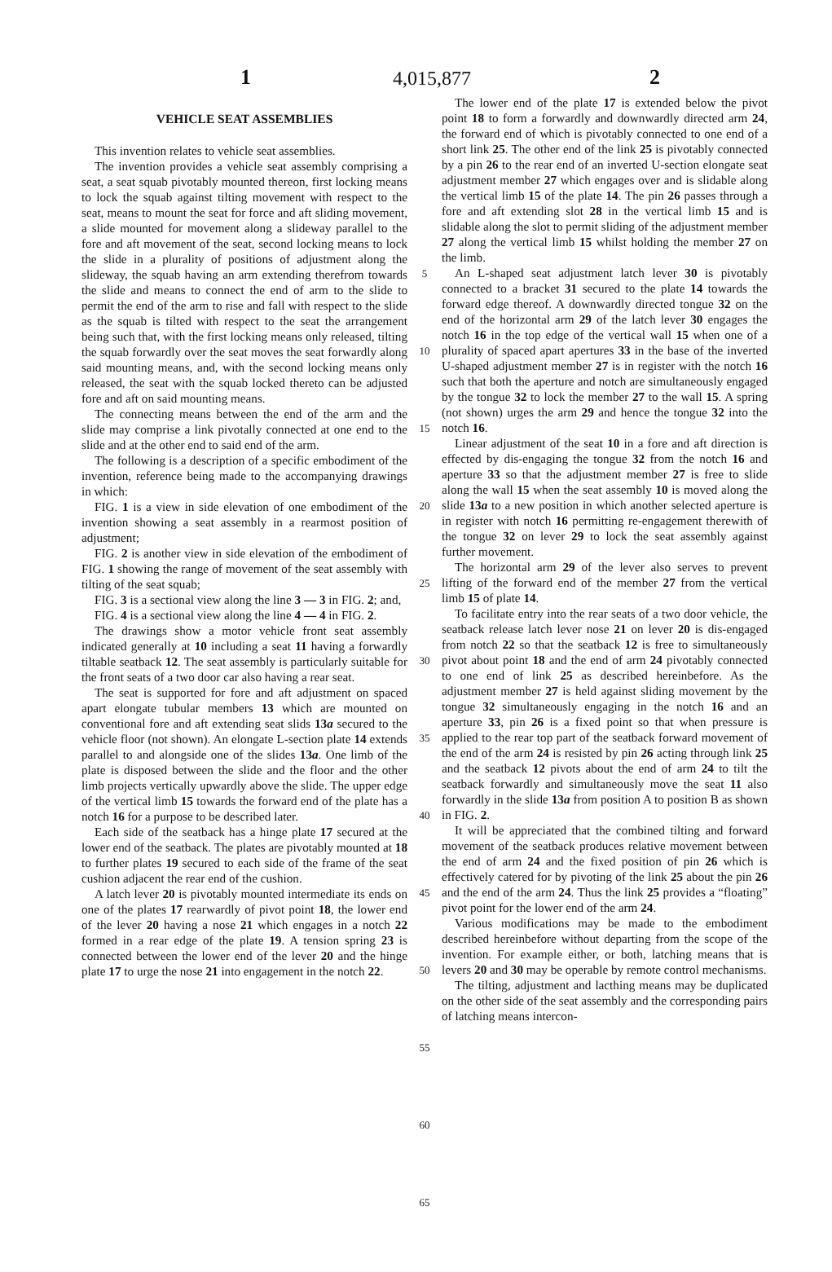1 4,015,877 2
VEHICLE SEAT ASSEMBLIES
This invention relates to vehicle seat assemblies.
The invention provides a vehicle seat assembly comprising a seat, a seat squab pivotably mounted thereon, first locking means to lock the squab against tilting movement with respect to the seat, means to mount the seat for force and aft sliding movement, a slide mounted for movement along a slideway parallel to the fore and aft movement of the seat, second locking means to lock the slide in a plurality of positions of adjustment along the slideway, the squab having an arm extending therefrom towards the slide and means to connect the end of arm to the slide to permit the end of the arm to rise and fall with respect to the slide as the squab is tilted with respect to the seat the arrangement being such that, with the first locking means only released, tilting the squab forwardly over the seat moves the seat forwardly along said mounting means, and, with the second locking means only released, the seat with the squab locked thereto can be adjusted fore and aft on said mounting means.
The connecting means between the end of the arm and the slide may comprise a link pivotally connected at one end to the slide and at the other end to said end of the arm.
The following is a description of a specific embodiment of the invention, reference being made to the accompanying drawings in which:
FIG. 1 is a view in side elevation of one embodiment of the invention showing a seat assembly in a rearmost position of adjustment;
FIG. 2 is another view in side elevation of the embodiment of FIG. 1 showing the range of movement of the seat assembly with tilting of the seat squab;
FIG. 3 is a sectional view along the line 3 — 3 in FIG. 2; and,
FIG. 4 is a sectional view along the line 4 — 4 in FIG. 2.
The drawings show a motor vehicle front seat assembly indicated generally at 10 including a seat 11 having a forwardly tiltable seatback 12. The seat assembly is particularly suitable for the front seats of a two door car also having a rear seat.
The seat is supported for fore and aft adjustment on spaced apart elongate tubular members 13 which are mounted on conventional fore and aft extending seat slids 13a secured to the vehicle floor (not shown). An elongate L-section plate 14 extends parallel to and alongside one of the slides 13a. One limb of the plate is disposed between the slide and the floor and the other limb projects vertically upwardly above the slide. The upper edge of the vertical limb 15 towards the forward end of the plate has a notch 16 for a purpose to be described later.
Each side of the seatback has a hinge plate 17 secured at the lower end of the seatback. The plates are pivotably mounted at 18 to further plates 19 secured to each side of the frame of the seat cushion adjacent the rear end of the cushion.
A latch lever 20 is pivotably mounted intermediate its ends on one of the plates 17 rearwardly of pivot point 18, the lower end of the lever 20 having a nose 21 which engages in a notch 22 formed in a rear edge of the plate 19. A tension spring 23 is connected between the lower end of the lever 20 and the hinge plate 17 to urge the nose 21 into engagement in the notch 22.
5
10
15
20
25
30
35
40
45
50
55
60
65
The lower end of the plate 17 is extended below the pivot point 18 to form a forwardly and downwardly directed arm 24, the forward end of which is pivotably connected to one end of a short link 25. The other end of the link 25 is pivotably connected by a pin 26 to the rear end of an inverted U-section elongate seat adjustment member 27 which engages over and is slidable along the vertical limb 15 of the plate 14. The pin 26 passes through a fore and aft extending slot 28 in the vertical limb 15 and is slidable along the slot to permit sliding of the adjustment member 27 along the vertical limb 15 whilst holding the member 27 on the limb.
An L-shaped seat adjustment latch lever 30 is pivotably connected to a bracket 31 secured to the plate 14 towards the forward edge thereof. A downwardly directed tongue 32 on the end of the horizontal arm 29 of the latch lever 30 engages the notch 16 in the top edge of the vertical wall 15 when one of a plurality of spaced apart apertures 33 in the base of the inverted U-shaped adjustment member 27 is in register with the notch 16 such that both the aperture and notch are simultaneously engaged by the tongue 32 to lock the member 27 to the wall 15. A spring (not shown) urges the arm 29 and hence the tongue 32 into the notch 16.
Linear adjustment of the seat 10 in a fore and aft direction is effected by dis-engaging the tongue 32 from the notch 16 and aperture 33 so that the adjustment member 27 is free to slide along the wall 15 when the seat assembly 10 is moved along the slide 13a to a new position in which another selected aperture is in register with notch 16 permitting re-engagement therewith of the tongue 32 on lever 29 to lock the seat assembly against further movement.
The horizontal arm 29 of the lever also serves to prevent lifting of the forward end of the member 27 from the vertical limb 15 of plate 14.
To facilitate entry into the rear seats of a two door vehicle, the seatback release latch lever nose 21 on lever 20 is dis-engaged from notch 22 so that the seatback 12 is free to simultaneously pivot about point 18 and the end of arm 24 pivotably connected to one end of link 25 as described hereinbefore. As the adjustment member 27 is held against sliding movement by the tongue 32 simultaneously engaging in the notch 16 and an aperture 33, pin 26 is a fixed point so that when pressure is applied to the rear top part of the seatback forward movement of the end of the arm 24 is resisted by pin 26 acting through link 25 and the seatback 12 pivots about the end of arm 24 to tilt the seatback forwardly and simultaneously move the seat 11 also forwardly in the slide 13a from position A to position B as shown in FIG. 2.
It will be appreciated that the combined tilting and forward movement of the seatback produces relative movement between the end of arm 24 and the fixed position of pin 26 which is effectively catered for by pivoting of the link 25 about the pin 26 and the end of the arm 24. Thus the link 25 provides a “floating” pivot point for the lower end of the arm 24.
Various modifications may be made to the embodiment described hereinbefore without departing from the scope of the invention. For example either, or both, latching means that is levers 20 and 30 may be operable by remote control mechanisms.
The tilting, adjustment and lacthing means may be duplicated on the other side of the seat assembly and the corresponding pairs of latching means intercon-